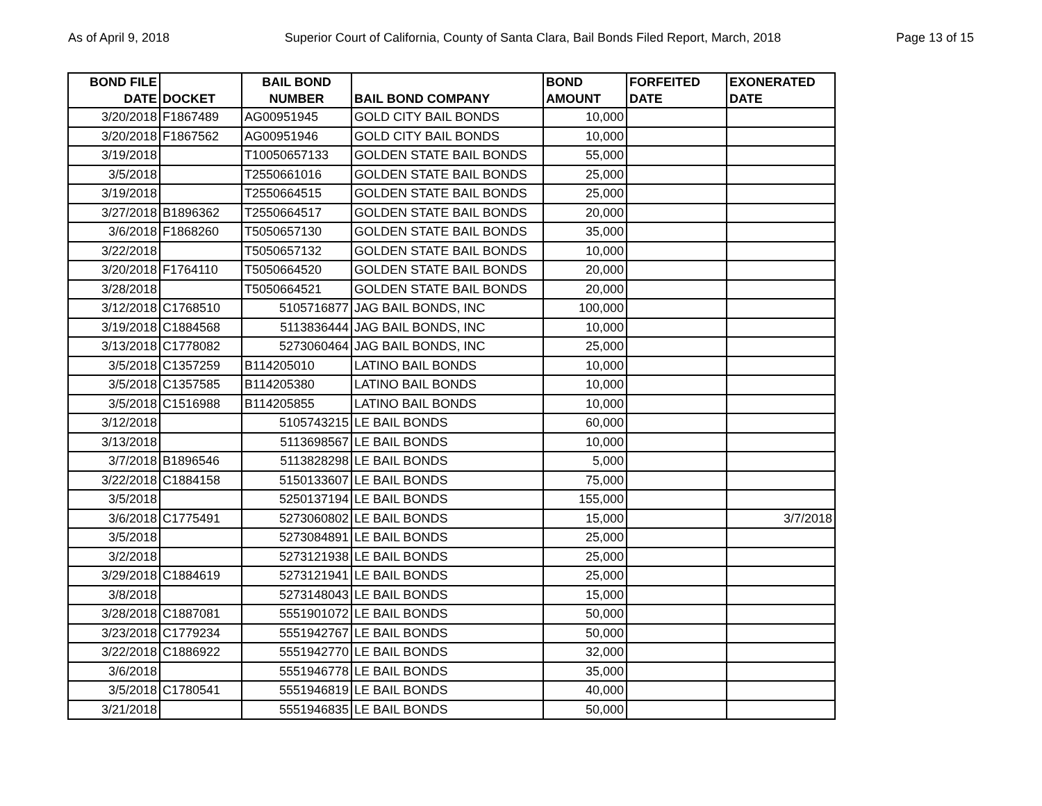As of April 9, 2018 Superior Court of California, County of Santa Clara, Bail Bonds Filed Report, March, 2018 Page 13 of 15
| BOND FILE DATE | DOCKET | BAIL BOND NUMBER | BAIL BOND COMPANY | BOND AMOUNT | FORFEITED DATE | EXONERATED DATE |
| --- | --- | --- | --- | --- | --- | --- |
| 3/20/2018 | F1867489 | AG00951945 | GOLD CITY BAIL BONDS | 10,000 | | |
| 3/20/2018 | F1867562 | AG00951946 | GOLD CITY BAIL BONDS | 10,000 | | |
| 3/19/2018 | | T10050657133 | GOLDEN STATE BAIL BONDS | 55,000 | | |
| 3/5/2018 | | T2550661016 | GOLDEN STATE BAIL BONDS | 25,000 | | |
| 3/19/2018 | | T2550664515 | GOLDEN STATE BAIL BONDS | 25,000 | | |
| 3/27/2018 | B1896362 | T2550664517 | GOLDEN STATE BAIL BONDS | 20,000 | | |
| 3/6/2018 | F1868260 | T5050657130 | GOLDEN STATE BAIL BONDS | 35,000 | | |
| 3/22/2018 | | T5050657132 | GOLDEN STATE BAIL BONDS | 10,000 | | |
| 3/20/2018 | F1764110 | T5050664520 | GOLDEN STATE BAIL BONDS | 20,000 | | |
| 3/28/2018 | | T5050664521 | GOLDEN STATE BAIL BONDS | 20,000 | | |
| 3/12/2018 | C1768510 | 5105716877 | JAG BAIL BONDS, INC | 100,000 | | |
| 3/19/2018 | C1884568 | 5113836444 | JAG BAIL BONDS, INC | 10,000 | | |
| 3/13/2018 | C1778082 | 5273060464 | JAG BAIL BONDS, INC | 25,000 | | |
| 3/5/2018 | C1357259 | B114205010 | LATINO BAIL BONDS | 10,000 | | |
| 3/5/2018 | C1357585 | B114205380 | LATINO BAIL BONDS | 10,000 | | |
| 3/5/2018 | C1516988 | B114205855 | LATINO BAIL BONDS | 10,000 | | |
| 3/12/2018 | | 5105743215 | LE BAIL BONDS | 60,000 | | |
| 3/13/2018 | | 5113698567 | LE BAIL BONDS | 10,000 | | |
| 3/7/2018 | B1896546 | 5113828298 | LE BAIL BONDS | 5,000 | | |
| 3/22/2018 | C1884158 | 5150133607 | LE BAIL BONDS | 75,000 | | |
| 3/5/2018 | | 5250137194 | LE BAIL BONDS | 155,000 | | |
| 3/6/2018 | C1775491 | 5273060802 | LE BAIL BONDS | 15,000 | | 3/7/2018 |
| 3/5/2018 | | 5273084891 | LE BAIL BONDS | 25,000 | | |
| 3/2/2018 | | 5273121938 | LE BAIL BONDS | 25,000 | | |
| 3/29/2018 | C1884619 | 5273121941 | LE BAIL BONDS | 25,000 | | |
| 3/8/2018 | | 5273148043 | LE BAIL BONDS | 15,000 | | |
| 3/28/2018 | C1887081 | 5551901072 | LE BAIL BONDS | 50,000 | | |
| 3/23/2018 | C1779234 | 5551942767 | LE BAIL BONDS | 50,000 | | |
| 3/22/2018 | C1886922 | 5551942770 | LE BAIL BONDS | 32,000 | | |
| 3/6/2018 | | 5551946778 | LE BAIL BONDS | 35,000 | | |
| 3/5/2018 | C1780541 | 5551946819 | LE BAIL BONDS | 40,000 | | |
| 3/21/2018 | | 5551946835 | LE BAIL BONDS | 50,000 | | |